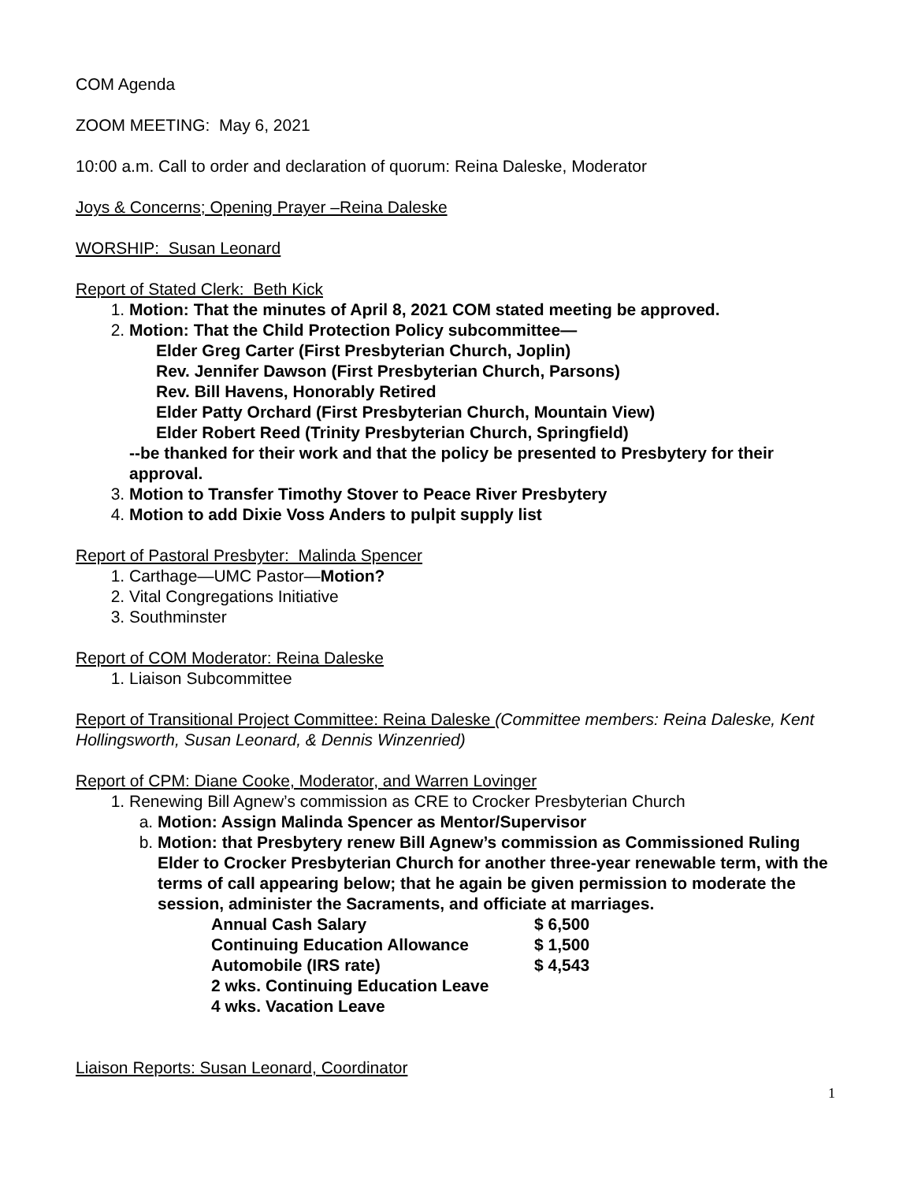COM Agenda
ZOOM MEETING: May 6, 2021
10:00 a.m. Call to order and declaration of quorum: Reina Daleske, Moderator
Joys & Concerns; Opening Prayer –Reina Daleske
WORSHIP: Susan Leonard
Report of Stated Clerk: Beth Kick
1. Motion: That the minutes of April 8, 2021 COM stated meeting be approved.
2. Motion: That the Child Protection Policy subcommittee—
Elder Greg Carter (First Presbyterian Church, Joplin)
Rev. Jennifer Dawson (First Presbyterian Church, Parsons)
Rev. Bill Havens, Honorably Retired
Elder Patty Orchard (First Presbyterian Church, Mountain View)
Elder Robert Reed (Trinity Presbyterian Church, Springfield)
--be thanked for their work and that the policy be presented to Presbytery for their approval.
3. Motion to Transfer Timothy Stover to Peace River Presbytery
4. Motion to add Dixie Voss Anders to pulpit supply list
Report of Pastoral Presbyter: Malinda Spencer
1. Carthage—UMC Pastor—Motion?
2. Vital Congregations Initiative
3. Southminster
Report of COM Moderator: Reina Daleske
1. Liaison Subcommittee
Report of Transitional Project Committee: Reina Daleske (Committee members: Reina Daleske, Kent Hollingsworth, Susan Leonard, & Dennis Winzenried)
Report of CPM: Diane Cooke, Moderator, and Warren Lovinger
1. Renewing Bill Agnew’s commission as CRE to Crocker Presbyterian Church
a. Motion: Assign Malinda Spencer as Mentor/Supervisor
b. Motion: that Presbytery renew Bill Agnew’s commission as Commissioned Ruling Elder to Crocker Presbyterian Church for another three-year renewable term, with the terms of call appearing below; that he again be given permission to moderate the session, administer the Sacraments, and officiate at marriages.
| Annual Cash Salary | $ 6,500 |
| Continuing Education Allowance | $ 1,500 |
| Automobile (IRS rate) | $ 4,543 |
| 2 wks. Continuing Education Leave | |
| 4 wks. Vacation Leave | |
Liaison Reports: Susan Leonard, Coordinator
1